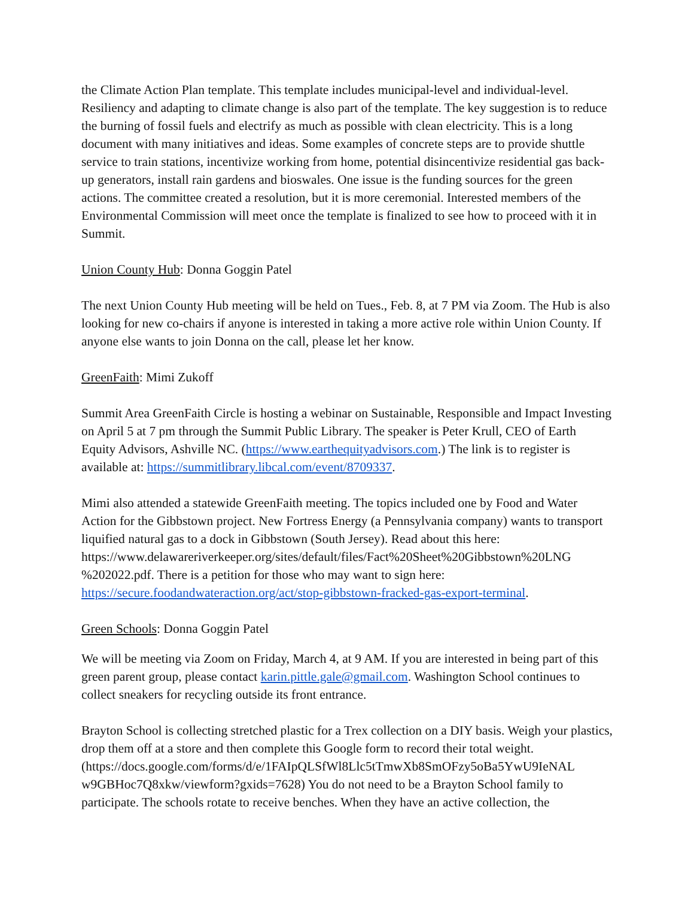the Climate Action Plan template. This template includes municipal-level and individual-level. Resiliency and adapting to climate change is also part of the template. The key suggestion is to reduce the burning of fossil fuels and electrify as much as possible with clean electricity. This is a long document with many initiatives and ideas. Some examples of concrete steps are to provide shuttle service to train stations, incentivize working from home, potential disincentivize residential gas back-up generators, install rain gardens and bioswales. One issue is the funding sources for the green actions. The committee created a resolution, but it is more ceremonial. Interested members of the Environmental Commission will meet once the template is finalized to see how to proceed with it in Summit.
Union County Hub: Donna Goggin Patel
The next Union County Hub meeting will be held on Tues., Feb. 8, at 7 PM via Zoom. The Hub is also looking for new co-chairs if anyone is interested in taking a more active role within Union County. If anyone else wants to join Donna on the call, please let her know.
GreenFaith: Mimi Zukoff
Summit Area GreenFaith Circle is hosting a webinar on Sustainable, Responsible and Impact Investing on April 5 at 7 pm through the Summit Public Library. The speaker is Peter Krull, CEO of Earth Equity Advisors, Ashville NC. (https://www.earthequityadvisors.com.) The link is to register is available at: https://summitlibrary.libcal.com/event/8709337.
Mimi also attended a statewide GreenFaith meeting. The topics included one by Food and Water Action for the Gibbstown project. New Fortress Energy (a Pennsylvania company) wants to transport liquified natural gas to a dock in Gibbstown (South Jersey). Read about this here: https://www.delawareriverkeeper.org/sites/default/files/Fact%20Sheet%20Gibbstown%20LNG %202022.pdf. There is a petition for those who may want to sign here: https://secure.foodandwateraction.org/act/stop-gibbstown-fracked-gas-export-terminal.
Green Schools: Donna Goggin Patel
We will be meeting via Zoom on Friday, March 4, at 9 AM. If you are interested in being part of this green parent group, please contact karin.pittle.gale@gmail.com. Washington School continues to collect sneakers for recycling outside its front entrance.
Brayton School is collecting stretched plastic for a Trex collection on a DIY basis. Weigh your plastics, drop them off at a store and then complete this Google form to record their total weight. (https://docs.google.com/forms/d/e/1FAIpQLSfWl8Llc5tTmwXb8SmOFzy5oBa5YwU9IeNAL w9GBHoc7Q8xkw/viewform?gxids=7628) You do not need to be a Brayton School family to participate. The schools rotate to receive benches. When they have an active collection, the